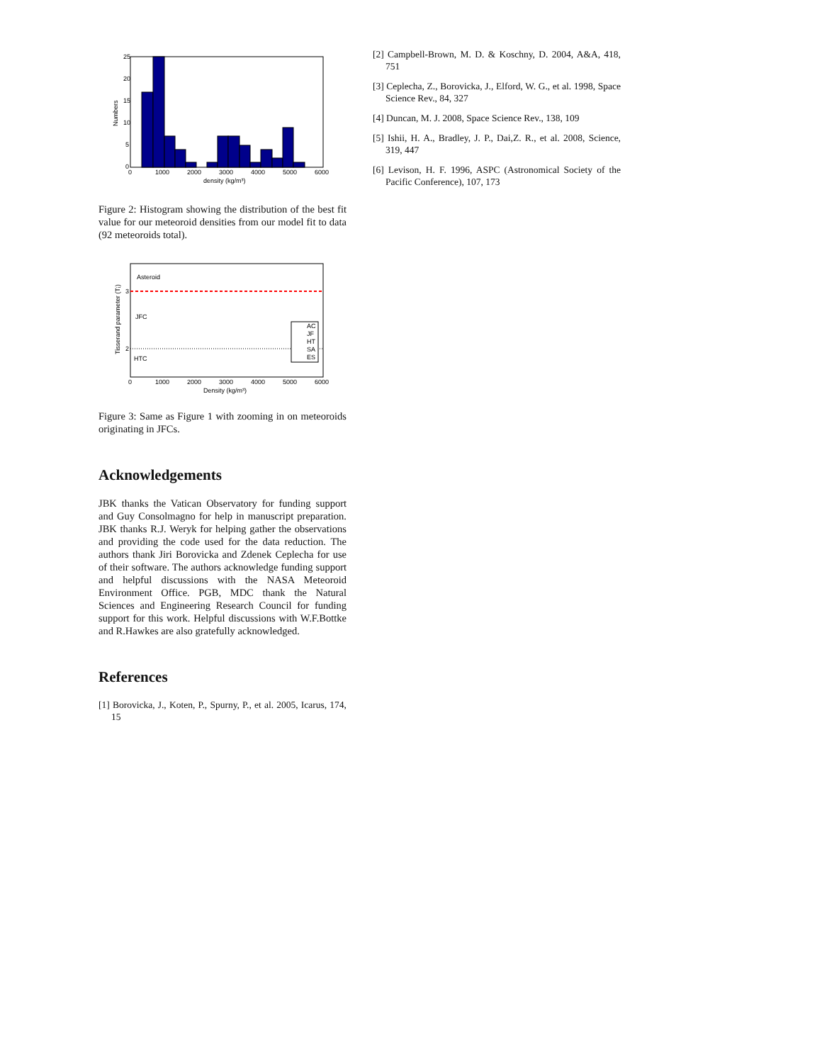25
20
15
10
5
0
0
1000
2000
3000
4000
5000
6000
density (kg/m³)
Numbers
Figure 2: Histogram showing the distribution of the best fit value for our meteoroid densities from our model fit to data (92 meteoroids total).
Asteroid
JFC
HTC
3
2
AC
JF
HT
SA
ES
0
1000
2000
3000
4000
5000
6000
Density (kg/m³)
Tisserand parameter (Tⱼ)
Figure 3: Same as Figure 1 with zooming in on meteoroids originating in JFCs.
Acknowledgements
JBK thanks the Vatican Observatory for funding support and Guy Consolmagno for help in manuscript preparation. JBK thanks R.J. Weryk for helping gather the observations and providing the code used for the data reduction. The authors thank Jiri Borovicka and Zdenek Ceplecha for use of their software. The authors acknowledge funding support and helpful discussions with the NASA Meteoroid Environment Office. PGB, MDC thank the Natural Sciences and Engineering Research Council for funding support for this work. Helpful discussions with W.F.Bottke and R.Hawkes are also gratefully acknowledged.
References
[1] Borovicka, J., Koten, P., Spurny, P., et al. 2005, Icarus, 174, 15
[2] Campbell-Brown, M. D. & Koschny, D. 2004, A&A, 418, 751
[3] Ceplecha, Z., Borovicka, J., Elford, W. G., et al. 1998, Space Science Rev., 84, 327
[4] Duncan, M. J. 2008, Space Science Rev., 138, 109
[5] Ishii, H. A., Bradley, J. P., Dai,Z. R., et al. 2008, Science, 319, 447
[6] Levison, H. F. 1996, ASPC (Astronomical Society of the Pacific Conference), 107, 173